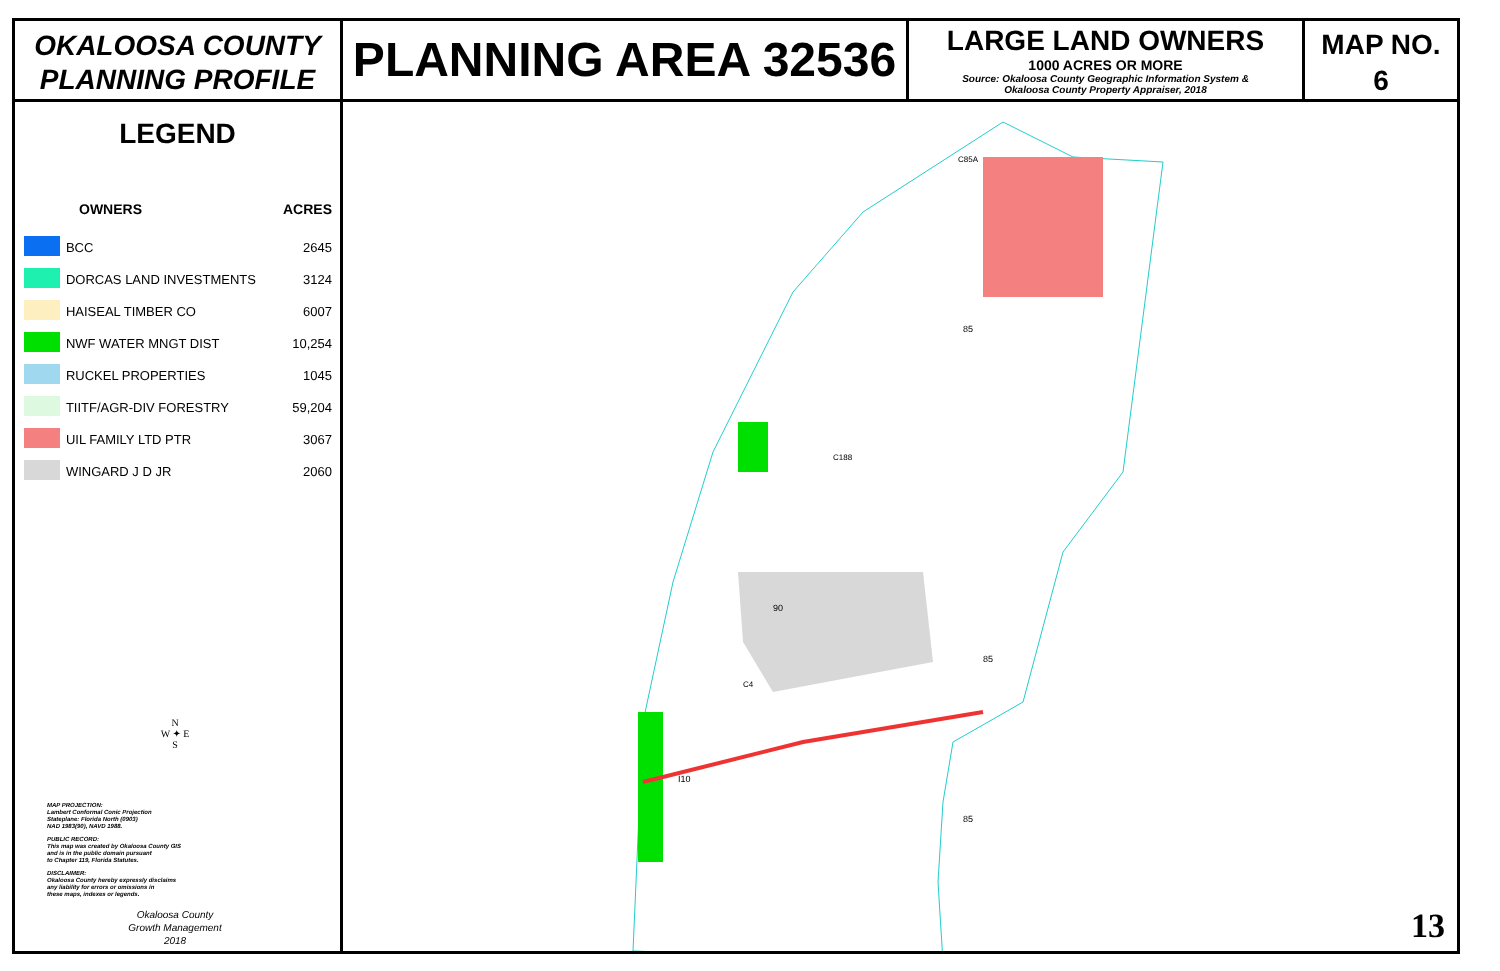OKALOOSA COUNTY
PLANNING PROFILE
PLANNING AREA 32536
LARGE LAND OWNERS
1000 ACRES OR MORE
Source: Okaloosa County Geographic Information System &
Okaloosa County Property Appraiser, 2018
MAP NO.
6
LEGEND
| OWNERS | | ACRES |
| --- | --- | --- |
| | BCC | 2645 |
| | DORCAS LAND INVESTMENTS | 3124 |
| | HAISEAL TIMBER CO | 6007 |
| | NWF WATER MNGT DIST | 10,254 |
| | RUCKEL PROPERTIES | 1045 |
| | TIITF/AGR-DIV FORESTRY | 59,204 |
| | UIL FAMILY LTD PTR | 3067 |
| | WINGARD J D JR | 2060 |
N
W ✦ E
S
MAP PROJECTION:
Lambert Conformal Conic Projection
Stateplane: Florida North (0903)
NAD 1983(90), NAVD 1988.
PUBLIC RECORD:
This map was created by Okaloosa County GIS
and is in the public domain pursuant
to Chapter 119, Florida Statutes.
DISCLAIMER:
Okaloosa County hereby expressly disclaims
any liability for errors or omissions in
these maps, indexes or legends.
Okaloosa County
Growth Management
2018
85
90
I10
C188
C85A
C4
85
85
13